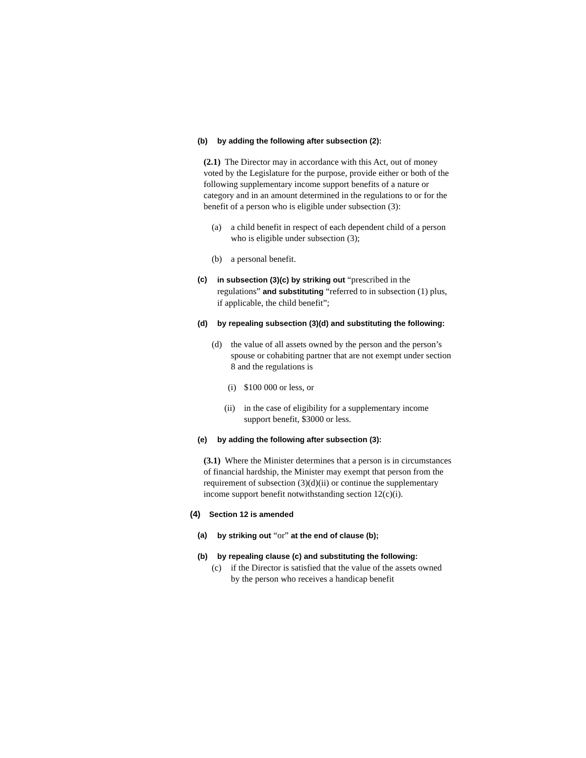(b) by adding the following after subsection (2):
(2.1) The Director may in accordance with this Act, out of money voted by the Legislature for the purpose, provide either or both of the following supplementary income support benefits of a nature or category and in an amount determined in the regulations to or for the benefit of a person who is eligible under subsection (3):
(a) a child benefit in respect of each dependent child of a person who is eligible under subsection (3);
(b) a personal benefit.
(c) in subsection (3)(c) by striking out “prescribed in the regulations” and substituting “referred to in subsection (1) plus, if applicable, the child benefit”;
(d) by repealing subsection (3)(d) and substituting the following:
(d) the value of all assets owned by the person and the person’s spouse or cohabiting partner that are not exempt under section 8 and the regulations is
(i) $100 000 or less, or
(ii) in the case of eligibility for a supplementary income support benefit, $3000 or less.
(e) by adding the following after subsection (3):
(3.1) Where the Minister determines that a person is in circumstances of financial hardship, the Minister may exempt that person from the requirement of subsection (3)(d)(ii) or continue the supplementary income support benefit notwithstanding section 12(c)(i).
(4) Section 12 is amended
(a) by striking out “or” at the end of clause (b);
(b) by repealing clause (c) and substituting the following:
(c) if the Director is satisfied that the value of the assets owned by the person who receives a handicap benefit